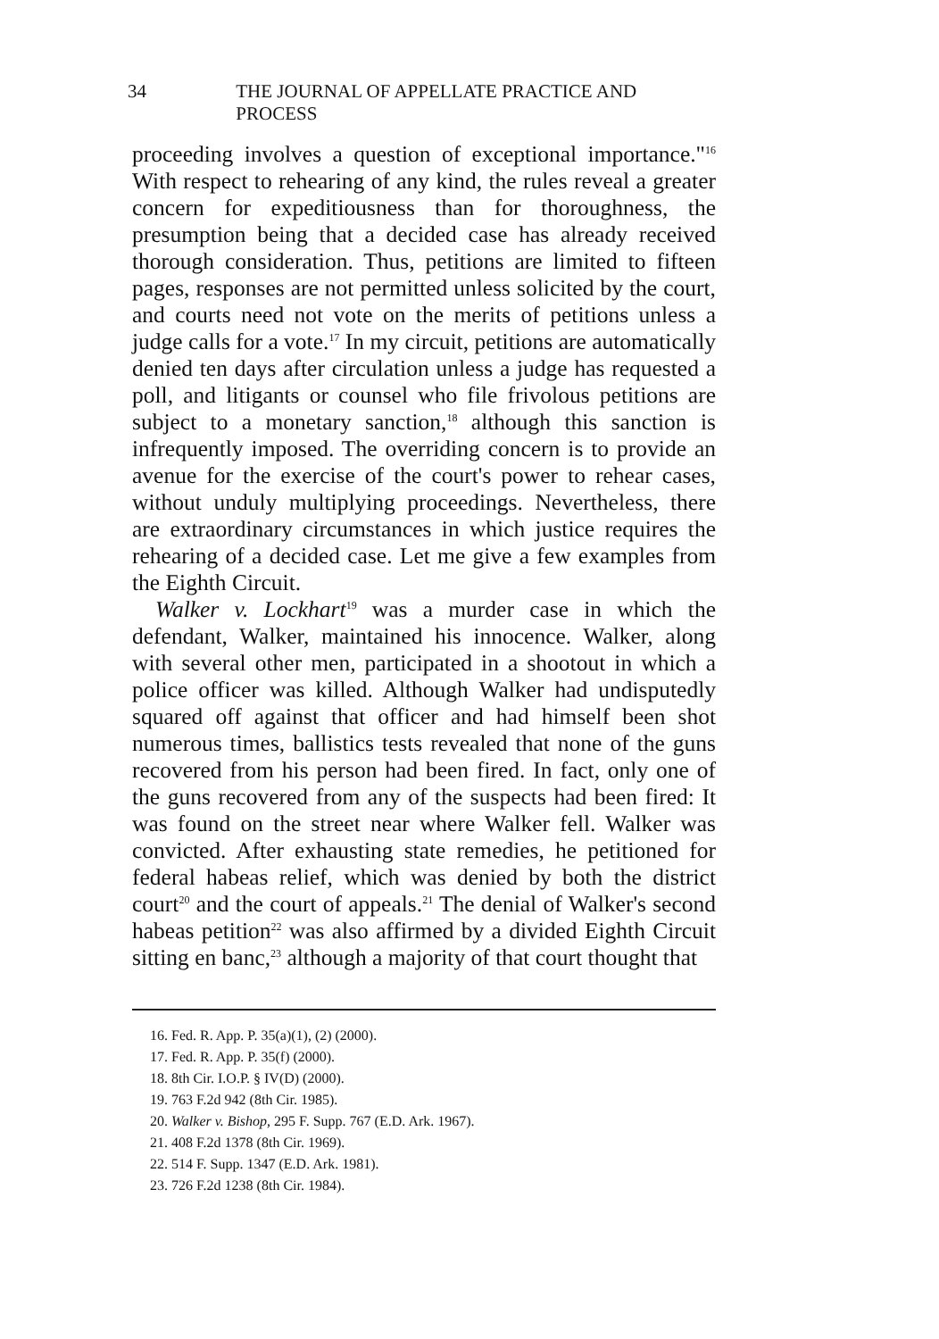34 THE JOURNAL OF APPELLATE PRACTICE AND PROCESS
proceeding involves a question of exceptional importance."<sup>16</sup> With respect to rehearing of any kind, the rules reveal a greater concern for expeditiousness than for thoroughness, the presumption being that a decided case has already received thorough consideration. Thus, petitions are limited to fifteen pages, responses are not permitted unless solicited by the court, and courts need not vote on the merits of petitions unless a judge calls for a vote.<sup>17</sup> In my circuit, petitions are automatically denied ten days after circulation unless a judge has requested a poll, and litigants or counsel who file frivolous petitions are subject to a monetary sanction,<sup>18</sup> although this sanction is infrequently imposed. The overriding concern is to provide an avenue for the exercise of the court's power to rehear cases, without unduly multiplying proceedings. Nevertheless, there are extraordinary circumstances in which justice requires the rehearing of a decided case. Let me give a few examples from the Eighth Circuit.
Walker v. Lockhart<sup>19</sup> was a murder case in which the defendant, Walker, maintained his innocence. Walker, along with several other men, participated in a shootout in which a police officer was killed. Although Walker had undisputedly squared off against that officer and had himself been shot numerous times, ballistics tests revealed that none of the guns recovered from his person had been fired. In fact, only one of the guns recovered from any of the suspects had been fired: It was found on the street near where Walker fell. Walker was convicted. After exhausting state remedies, he petitioned for federal habeas relief, which was denied by both the district court<sup>20</sup> and the court of appeals.<sup>21</sup> The denial of Walker's second habeas petition<sup>22</sup> was also affirmed by a divided Eighth Circuit sitting en banc,<sup>23</sup> although a majority of that court thought that
16. Fed. R. App. P. 35(a)(1), (2) (2000).
17. Fed. R. App. P. 35(f) (2000).
18. 8th Cir. I.O.P. § IV(D) (2000).
19. 763 F.2d 942 (8th Cir. 1985).
20. Walker v. Bishop, 295 F. Supp. 767 (E.D. Ark. 1967).
21. 408 F.2d 1378 (8th Cir. 1969).
22. 514 F. Supp. 1347 (E.D. Ark. 1981).
23. 726 F.2d 1238 (8th Cir. 1984).